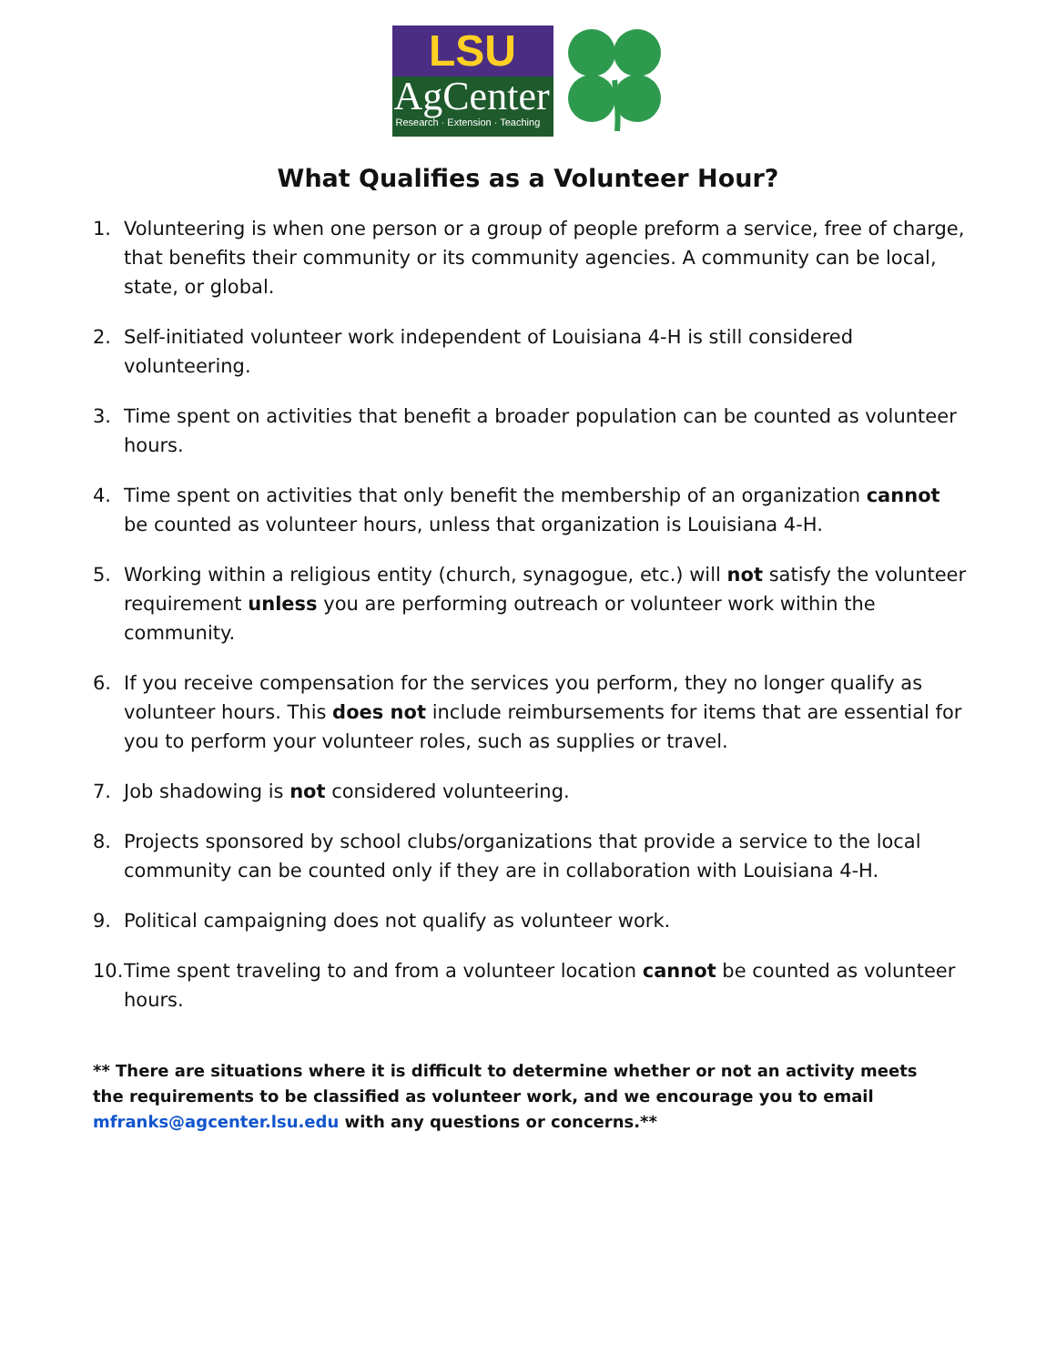LSU
AgCenter
Research · Extension · Teaching
What Qualifies as a Volunteer Hour?
1. Volunteering is when one person or a group of people preform a service, free of charge, that benefits their community or its community agencies. A community can be local, state, or global.
2. Self-initiated volunteer work independent of Louisiana 4-H is still considered volunteering.
3. Time spent on activities that benefit a broader population can be counted as volunteer hours.
4. Time spent on activities that only benefit the membership of an organization cannot be counted as volunteer hours, unless that organization is Louisiana 4-H.
5. Working within a religious entity (church, synagogue, etc.) will not satisfy the volunteer requirement unless you are performing outreach or volunteer work within the community.
6. If you receive compensation for the services you perform, they no longer qualify as volunteer hours. This does not include reimbursements for items that are essential for you to perform your volunteer roles, such as supplies or travel.
7. Job shadowing is not considered volunteering.
8. Projects sponsored by school clubs/organizations that provide a service to the local community can be counted only if they are in collaboration with Louisiana 4-H.
9. Political campaigning does not qualify as volunteer work.
10. Time spent traveling to and from a volunteer location cannot be counted as volunteer hours.
** There are situations where it is difficult to determine whether or not an activity meets the requirements to be classified as volunteer work, and we encourage you to email mfranks@agcenter.lsu.edu with any questions or concerns.**